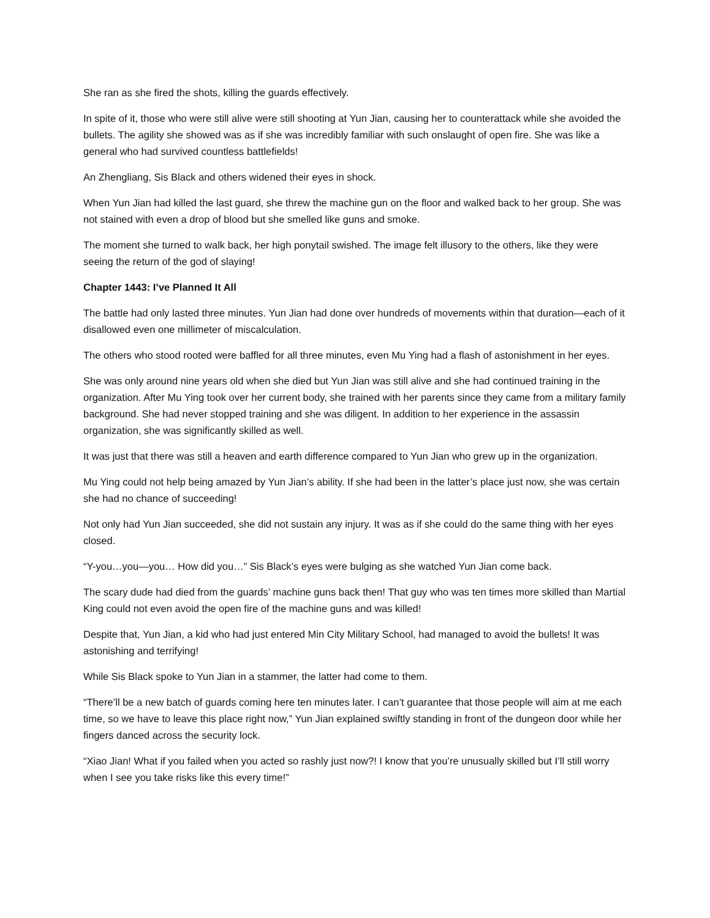She ran as she fired the shots, killing the guards effectively.
In spite of it, those who were still alive were still shooting at Yun Jian, causing her to counterattack while she avoided the bullets. The agility she showed was as if she was incredibly familiar with such onslaught of open fire. She was like a general who had survived countless battlefields!
An Zhengliang, Sis Black and others widened their eyes in shock.
When Yun Jian had killed the last guard, she threw the machine gun on the floor and walked back to her group. She was not stained with even a drop of blood but she smelled like guns and smoke.
The moment she turned to walk back, her high ponytail swished. The image felt illusory to the others, like they were seeing the return of the god of slaying!
Chapter 1443: I’ve Planned It All
The battle had only lasted three minutes. Yun Jian had done over hundreds of movements within that duration—each of it disallowed even one millimeter of miscalculation.
The others who stood rooted were baffled for all three minutes, even Mu Ying had a flash of astonishment in her eyes.
She was only around nine years old when she died but Yun Jian was still alive and she had continued training in the organization. After Mu Ying took over her current body, she trained with her parents since they came from a military family background. She had never stopped training and she was diligent. In addition to her experience in the assassin organization, she was significantly skilled as well.
It was just that there was still a heaven and earth difference compared to Yun Jian who grew up in the organization.
Mu Ying could not help being amazed by Yun Jian’s ability. If she had been in the latter’s place just now, she was certain she had no chance of succeeding!
Not only had Yun Jian succeeded, she did not sustain any injury. It was as if she could do the same thing with her eyes closed.
“Y-you…you—you… How did you…” Sis Black’s eyes were bulging as she watched Yun Jian come back.
The scary dude had died from the guards’ machine guns back then! That guy who was ten times more skilled than Martial King could not even avoid the open fire of the machine guns and was killed!
Despite that, Yun Jian, a kid who had just entered Min City Military School, had managed to avoid the bullets! It was astonishing and terrifying!
While Sis Black spoke to Yun Jian in a stammer, the latter had come to them.
“There’ll be a new batch of guards coming here ten minutes later. I can’t guarantee that those people will aim at me each time, so we have to leave this place right now,” Yun Jian explained swiftly standing in front of the dungeon door while her fingers danced across the security lock.
“Xiao Jian! What if you failed when you acted so rashly just now?! I know that you’re unusually skilled but I’ll still worry when I see you take risks like this every time!”